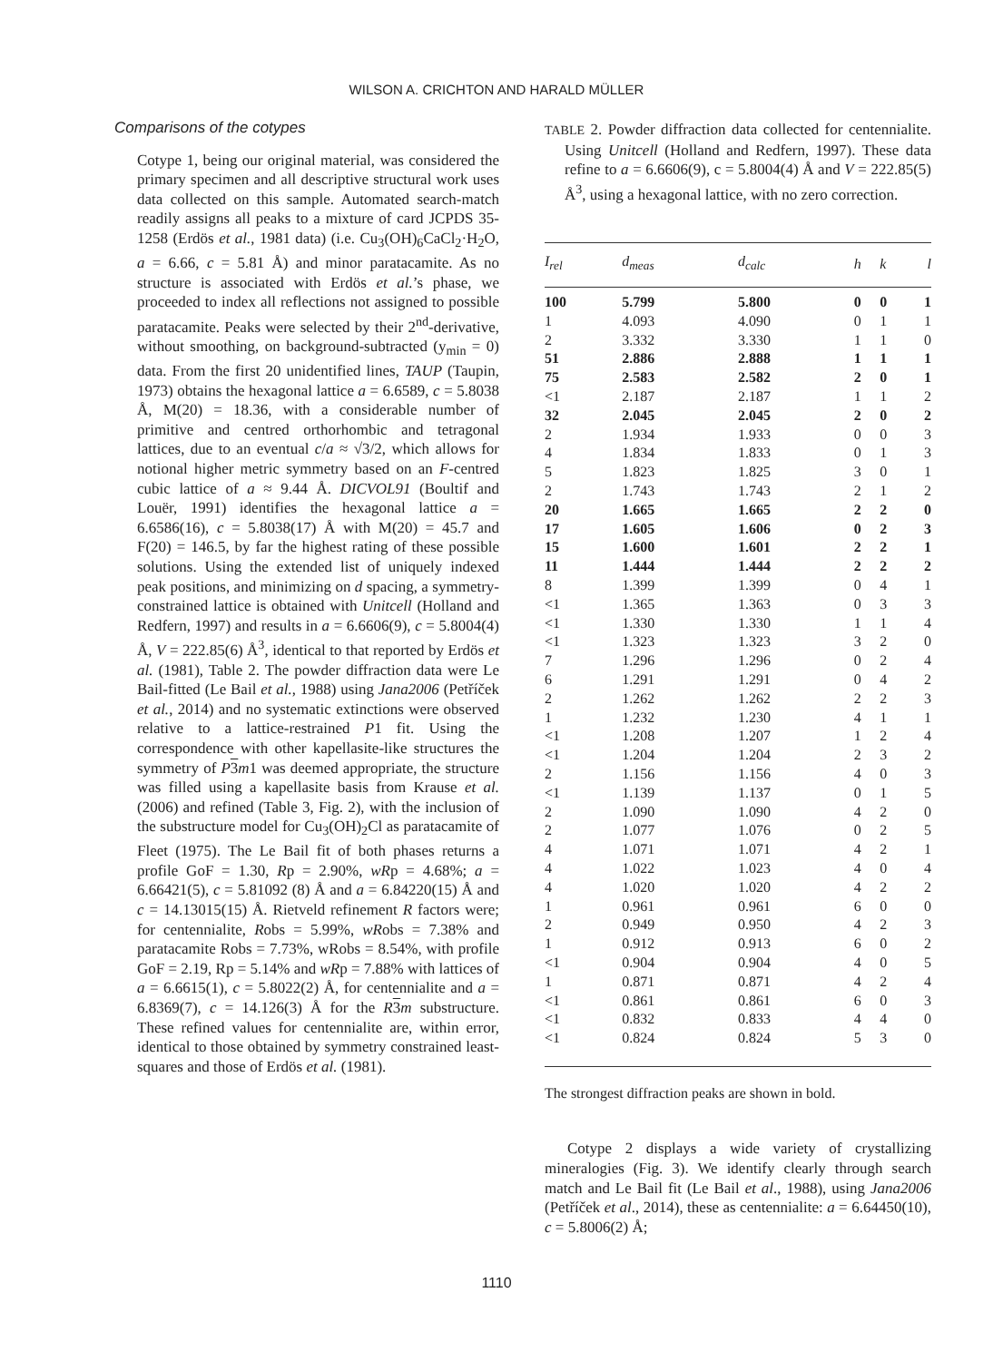WILSON A. CRICHTON AND HARALD MÜLLER
Comparisons of the cotypes
Cotype 1, being our original material, was considered the primary specimen and all descriptive structural work uses data collected on this sample. Automated search-match readily assigns all peaks to a mixture of card JCPDS 35-1258 (Erdös et al., 1981 data) (i.e. Cu<sub>3</sub>(OH)<sub>6</sub>CaCl<sub>2</sub>·H<sub>2</sub>O, a = 6.66, c = 5.81 Å) and minor paratacamite. As no structure is associated with Erdös et al.’s phase, we proceeded to index all reflections not assigned to possible paratacamite. Peaks were selected by their 2<sup>nd</sup>-derivative, without smoothing, on background-subtracted (y<sub>min</sub> = 0) data. From the first 20 unidentified lines, TAUP (Taupin, 1973) obtains the hexagonal lattice a = 6.6589, c = 5.8038 Å, M(20) = 18.36, with a considerable number of primitive and centred orthorhombic and tetragonal lattices, due to an eventual c/a ≈ √3/2, which allows for notional higher metric symmetry based on an F-centred cubic lattice of a ≈ 9.44 Å. DICVOL91 (Boultif and Louër, 1991) identifies the hexagonal lattice a = 6.6586(16), c = 5.8038(17) Å with M(20) = 45.7 and F(20) = 146.5, by far the highest rating of these possible solutions. Using the extended list of uniquely indexed peak positions, and minimizing on d spacing, a symmetry-constrained lattice is obtained with Unitcell (Holland and Redfern, 1997) and results in a = 6.6606(9), c = 5.8004(4) Å, V = 222.85(6) Å<sup>3</sup>, identical to that reported by Erdös et al. (1981), Table 2. The powder diffraction data were Le Bail-fitted (Le Bail et al., 1988) using Jana2006 (Petříček et al., 2014) and no systematic extinctions were observed relative to a lattice-restrained P1 fit. Using the correspondence with other kapellasite-like structures the symmetry of P 3 m1 was deemed appropriate, the structure was filled using a kapellasite basis from Krause et al. (2006) and refined (Table 3, Fig. 2), with the inclusion of the substructure model for Cu<sub>3</sub>(OH)<sub>2</sub>Cl as paratacamite of Fleet (1975). The Le Bail fit of both phases returns a profile GoF = 1.30, Rp = 2.90%, wRp = 4.68%; a = 6.66421(5), c = 5.81092 (8) Å and a = 6.84220(15) Å and c = 14.13015(15) Å. Rietveld refinement R factors were; for centennialite, Robs = 5.99%, wRobs = 7.38% and paratacamite Robs = 7.73%, wRobs = 8.54%, with profile GoF = 2.19, Rp = 5.14% and wRp = 7.88% with lattices of a = 6.6615(1), c = 5.8022(2) Å, for centennialite and a = 6.8369(7), c = 14.126(3) Å for the R 3 m substructure. These refined values for centennialite are, within error, identical to those obtained by symmetry constrained least-squares and those of Erdös et al. (1981).
TABLE 2. Powder diffraction data collected for centennialite. Using Unitcell (Holland and Redfern, 1997). These data refine to a = 6.6606(9), c = 5.8004(4) Å and V = 222.85(5) Å<sup>3</sup>, using a hexagonal lattice, with no zero correction.
| I<sub>rel</sub> | d<sub>meas</sub> | d<sub>calc</sub> | h | k | l |
| --- | --- | --- | --- | --- | --- |
| 100 | 5.799 | 5.800 | 0 | 0 | 1 |
| 1 | 4.093 | 4.090 | 0 | 1 | 1 |
| 2 | 3.332 | 3.330 | 1 | 1 | 0 |
| 51 | 2.886 | 2.888 | 1 | 1 | 1 |
| 75 | 2.583 | 2.582 | 2 | 0 | 1 |
| <1 | 2.187 | 2.187 | 1 | 1 | 2 |
| 32 | 2.045 | 2.045 | 2 | 0 | 2 |
| 2 | 1.934 | 1.933 | 0 | 0 | 3 |
| 4 | 1.834 | 1.833 | 0 | 1 | 3 |
| 5 | 1.823 | 1.825 | 3 | 0 | 1 |
| 2 | 1.743 | 1.743 | 2 | 1 | 2 |
| 20 | 1.665 | 1.665 | 2 | 2 | 0 |
| 17 | 1.605 | 1.606 | 0 | 2 | 3 |
| 15 | 1.600 | 1.601 | 2 | 2 | 1 |
| 11 | 1.444 | 1.444 | 2 | 2 | 2 |
| 8 | 1.399 | 1.399 | 0 | 4 | 1 |
| <1 | 1.365 | 1.363 | 0 | 3 | 3 |
| <1 | 1.330 | 1.330 | 1 | 1 | 4 |
| <1 | 1.323 | 1.323 | 3 | 2 | 0 |
| 7 | 1.296 | 1.296 | 0 | 2 | 4 |
| 6 | 1.291 | 1.291 | 0 | 4 | 2 |
| 2 | 1.262 | 1.262 | 2 | 2 | 3 |
| 1 | 1.232 | 1.230 | 4 | 1 | 1 |
| <1 | 1.208 | 1.207 | 1 | 2 | 4 |
| <1 | 1.204 | 1.204 | 2 | 3 | 2 |
| 2 | 1.156 | 1.156 | 4 | 0 | 3 |
| <1 | 1.139 | 1.137 | 0 | 1 | 5 |
| 2 | 1.090 | 1.090 | 4 | 2 | 0 |
| 2 | 1.077 | 1.076 | 0 | 2 | 5 |
| 4 | 1.071 | 1.071 | 4 | 2 | 1 |
| 4 | 1.022 | 1.023 | 4 | 0 | 4 |
| 4 | 1.020 | 1.020 | 4 | 2 | 2 |
| 1 | 0.961 | 0.961 | 6 | 0 | 0 |
| 2 | 0.949 | 0.950 | 4 | 2 | 3 |
| 1 | 0.912 | 0.913 | 6 | 0 | 2 |
| <1 | 0.904 | 0.904 | 4 | 0 | 5 |
| 1 | 0.871 | 0.871 | 4 | 2 | 4 |
| <1 | 0.861 | 0.861 | 6 | 0 | 3 |
| <1 | 0.832 | 0.833 | 4 | 4 | 0 |
| <1 | 0.824 | 0.824 | 5 | 3 | 0 |
The strongest diffraction peaks are shown in bold.
Cotype 2 displays a wide variety of crystallizing mineralogies (Fig. 3). We identify clearly through search match and Le Bail fit (Le Bail et al., 1988), using Jana2006 (Petříček et al., 2014), these as centennialite: a = 6.64450(10), c = 5.8006(2) Å;
1110